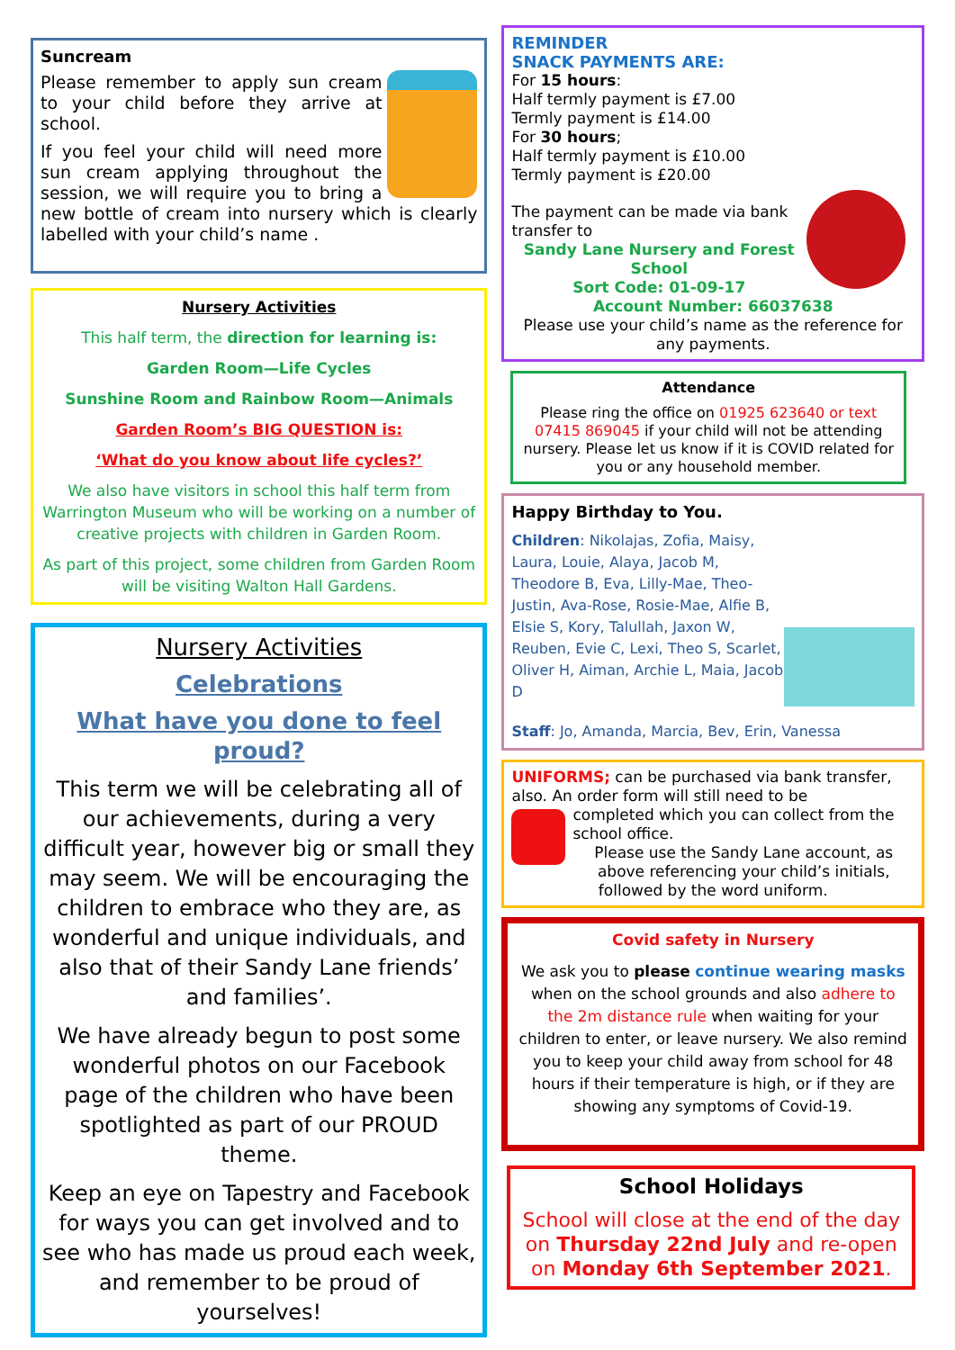Suncream
Please remember to apply sun cream to your child before they arrive at school.
If you feel your child will need more sun cream applying throughout the session, we will require you to bring a new bottle of cream into nursery which is clearly labelled with your child’s name .
Nursery Activities
This half term, the direction for learning is:
Garden Room—Life Cycles
Sunshine Room and Rainbow Room—Animals
Garden Room’s BIG QUESTION is:
‘What do you know about life cycles?’
We also have visitors in school this half term from Warrington Museum who will be working on a number of creative projects with children in Garden Room.
As part of this project, some children from Garden Room will be visiting Walton Hall Gardens.
Nursery Activities
Celebrations
What have you done to feel proud?
This term we will be celebrating all of our achievements, during a very difficult year, however big or small they may seem. We will be encouraging the children to embrace who they are, as wonderful and unique individuals, and also that of their Sandy Lane friends’ and families’.
We have already begun to post some wonderful photos on our Facebook page of the children who have been spotlighted as part of our PROUD theme.
Keep an eye on Tapestry and Facebook for ways you can get involved and to see who has made us proud each week, and remember to be proud of yourselves!
REMINDER
SNACK PAYMENTS ARE:
For 15 hours:
Half termly payment is £7.00
Termly payment is £14.00
For 30 hours;
Half termly payment is £10.00
Termly payment is £20.00
The payment can be made via bank transfer to
Sandy Lane Nursery and Forest School
Sort Code: 01-09-17
Account Number: 66037638
Please use your child’s name as the reference for any payments.
Attendance
Please ring the office on 01925 623640 or text 07415 869045 if your child will not be attending nursery. Please let us know if it is COVID related for you or any household member.
Happy Birthday to You.
Children: Nikolajas, Zofia, Maisy, Laura, Louie, Alaya, Jacob M, Theodore B, Eva, Lilly-Mae, Theo-Justin, Ava-Rose, Rosie-Mae, Alfie B, Elsie S, Kory, Talullah, Jaxon W, Reuben, Evie C, Lexi, Theo S, Scarlet, Oliver H, Aiman, Archie L, Maia, Jacob D
Staff: Jo, Amanda, Marcia, Bev, Erin, Vanessa
UNIFORMS; can be purchased via bank transfer, also. An order form will still need to be
completed which you can collect from the school office.
Please use the Sandy Lane account, as above referencing your child’s initials, followed by the word uniform.
Covid safety in Nursery
We ask you to please continue wearing masks when on the school grounds and also adhere to the 2m distance rule when waiting for your children to enter, or leave nursery. We also remind you to keep your child away from school for 48 hours if their temperature is high, or if they are showing any symptoms of Covid-19.
School Holidays
School will close at the end of the day on Thursday 22nd July and re-open on Monday 6th September 2021.